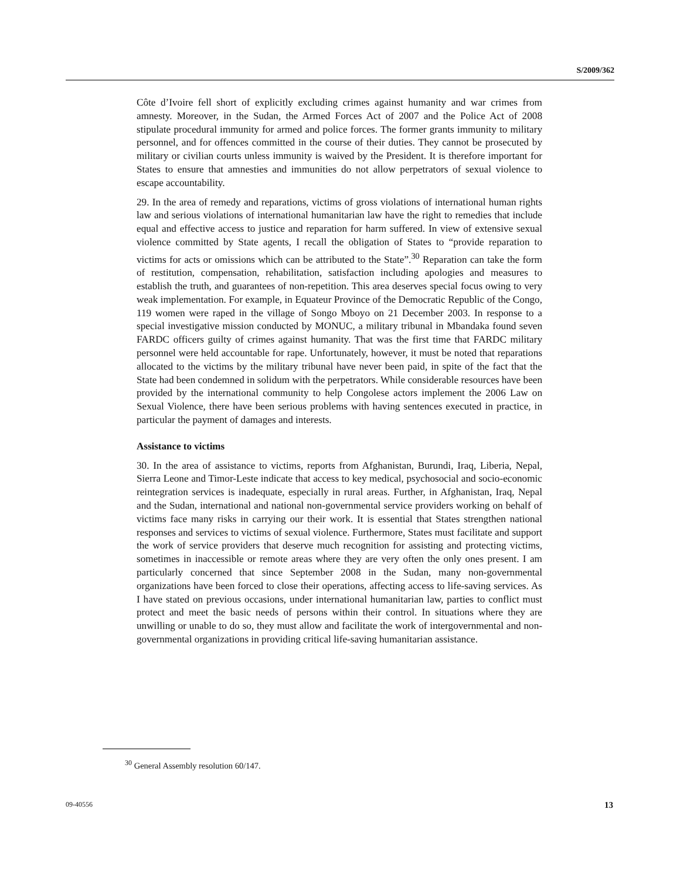S/2009/362
Côte d’Ivoire fell short of explicitly excluding crimes against humanity and war crimes from amnesty. Moreover, in the Sudan, the Armed Forces Act of 2007 and the Police Act of 2008 stipulate procedural immunity for armed and police forces. The former grants immunity to military personnel, and for offences committed in the course of their duties. They cannot be prosecuted by military or civilian courts unless immunity is waived by the President. It is therefore important for States to ensure that amnesties and immunities do not allow perpetrators of sexual violence to escape accountability.
29. In the area of remedy and reparations, victims of gross violations of international human rights law and serious violations of international humanitarian law have the right to remedies that include equal and effective access to justice and reparation for harm suffered. In view of extensive sexual violence committed by State agents, I recall the obligation of States to “provide reparation to victims for acts or omissions which can be attributed to the State”.<sup>30</sup> Reparation can take the form of restitution, compensation, rehabilitation, satisfaction including apologies and measures to establish the truth, and guarantees of non-repetition. This area deserves special focus owing to very weak implementation. For example, in Equateur Province of the Democratic Republic of the Congo, 119 women were raped in the village of Songo Mboyo on 21 December 2003. In response to a special investigative mission conducted by MONUC, a military tribunal in Mbandaka found seven FARDC officers guilty of crimes against humanity. That was the first time that FARDC military personnel were held accountable for rape. Unfortunately, however, it must be noted that reparations allocated to the victims by the military tribunal have never been paid, in spite of the fact that the State had been condemned in solidum with the perpetrators. While considerable resources have been provided by the international community to help Congolese actors implement the 2006 Law on Sexual Violence, there have been serious problems with having sentences executed in practice, in particular the payment of damages and interests.
Assistance to victims
30. In the area of assistance to victims, reports from Afghanistan, Burundi, Iraq, Liberia, Nepal, Sierra Leone and Timor-Leste indicate that access to key medical, psychosocial and socio-economic reintegration services is inadequate, especially in rural areas. Further, in Afghanistan, Iraq, Nepal and the Sudan, international and national non-governmental service providers working on behalf of victims face many risks in carrying our their work. It is essential that States strengthen national responses and services to victims of sexual violence. Furthermore, States must facilitate and support the work of service providers that deserve much recognition for assisting and protecting victims, sometimes in inaccessible or remote areas where they are very often the only ones present. I am particularly concerned that since September 2008 in the Sudan, many non-governmental organizations have been forced to close their operations, affecting access to life-saving services. As I have stated on previous occasions, under international humanitarian law, parties to conflict must protect and meet the basic needs of persons within their control. In situations where they are unwilling or unable to do so, they must allow and facilitate the work of intergovernmental and non-governmental organizations in providing critical life-saving humanitarian assistance.
<sup>30</sup> General Assembly resolution 60/147.
09-40556 13